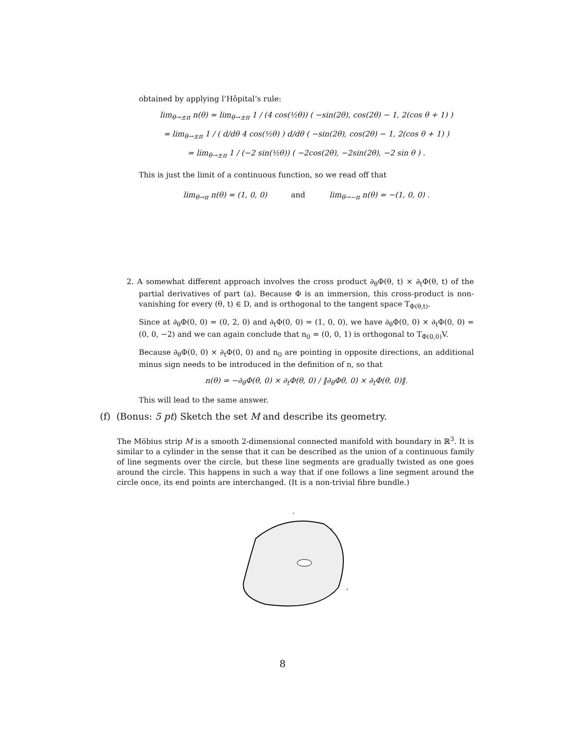obtained by applying l’Hôpital’s rule:
lim<sub>θ→±π</sub> n(θ) = lim<sub>θ→±π</sub> 1 / (4 cos(½θ)) ( −sin(2θ), cos(2θ) − 1, 2(cos θ + 1) )
= lim<sub>θ→±π</sub> 1 / ( d/dθ 4 cos(½θ) ) d/dθ ( −sin(2θ), cos(2θ) − 1, 2(cos θ + 1) )
= lim<sub>θ→±π</sub> 1 / (−2 sin(½θ)) ( −2cos(2θ), −2sin(2θ), −2 sin θ ) .
This is just the limit of a continuous function, so we read off that
lim<sub>θ→π</sub> n(θ) = (1, 0, 0) and lim<sub>θ→−π</sub> n(θ) = −(1, 0, 0) .
2. A somewhat different approach involves the cross product ∂<sub>θ</sub>Φ(θ, t) × ∂<sub>t</sub>Φ(θ, t) of the partial derivatives of part (a). Because Φ is an immersion, this cross-product is non-vanishing for every (θ, t) ∈ D, and is orthogonal to the tangent space T<sub>Φ(θ,t)</sub>.
Since at ∂<sub>θ</sub>Φ(0, 0) = (0, 2, 0) and ∂<sub>t</sub>Φ(0, 0) = (1, 0, 0), we have ∂<sub>θ</sub>Φ(0, 0) × ∂<sub>t</sub>Φ(0, 0) = (0, 0, −2) and we can again conclude that n<sub>0</sub> = (0, 0, 1) is orthogonal to T<sub>Φ(0,0)</sub>V.
Because ∂<sub>θ</sub>Φ(0, 0) × ∂<sub>t</sub>Φ(0, 0) and n<sub>0</sub> are pointing in opposite directions, an additional minus sign needs to be introduced in the definition of n, so that
n(θ) = −∂<sub>θ</sub>Φ(θ, 0) × ∂<sub>t</sub>Φ(θ, 0) / ‖∂<sub>θ</sub>Φθ, 0) × ∂<sub>t</sub>Φ(θ, 0)‖.
This will lead to the same answer.
(f) (Bonus: 5 pt) Sketch the set M and describe its geometry.
The Möbius strip M is a smooth 2-dimensional connected manifold with boundary in ℝ<sup>3</sup>. It is similar to a cylinder in the sense that it can be described as the union of a continuous family of line segments over the circle, but these line segments are gradually twisted as one goes around the circle. This happens in such a way that if one follows a line segment around the circle once, its end points are interchanged. (It is a non-trivial fibre bundle.)
z
y
x
8